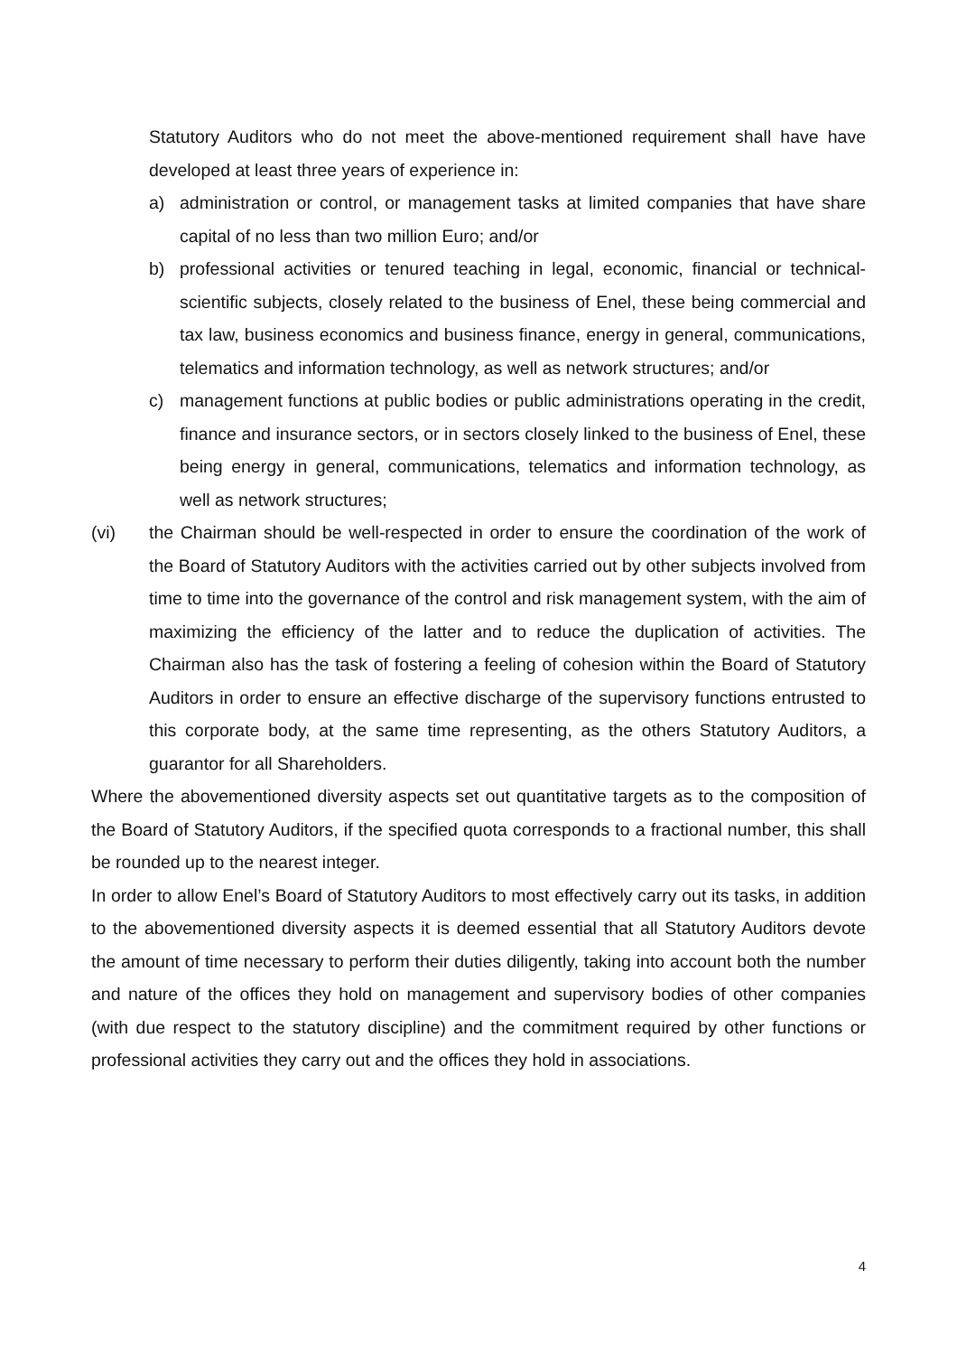Statutory Auditors who do not meet the above-mentioned requirement shall have have developed at least three years of experience in:
a) administration or control, or management tasks at limited companies that have share capital of no less than two million Euro; and/or
b) professional activities or tenured teaching in legal, economic, financial or technical-scientific subjects, closely related to the business of Enel, these being commercial and tax law, business economics and business finance, energy in general, communications, telematics and information technology, as well as network structures; and/or
c) management functions at public bodies or public administrations operating in the credit, finance and insurance sectors, or in sectors closely linked to the business of Enel, these being energy in general, communications, telematics and information technology, as well as network structures;
(vi) the Chairman should be well-respected in order to ensure the coordination of the work of the Board of Statutory Auditors with the activities carried out by other subjects involved from time to time into the governance of the control and risk management system, with the aim of maximizing the efficiency of the latter and to reduce the duplication of activities. The Chairman also has the task of fostering a feeling of cohesion within the Board of Statutory Auditors in order to ensure an effective discharge of the supervisory functions entrusted to this corporate body, at the same time representing, as the others Statutory Auditors, a guarantor for all Shareholders.
Where the abovementioned diversity aspects set out quantitative targets as to the composition of the Board of Statutory Auditors, if the specified quota corresponds to a fractional number, this shall be rounded up to the nearest integer.
In order to allow Enel’s Board of Statutory Auditors to most effectively carry out its tasks, in addition to the abovementioned diversity aspects it is deemed essential that all Statutory Auditors devote the amount of time necessary to perform their duties diligently, taking into account both the number and nature of the offices they hold on management and supervisory bodies of other companies (with due respect to the statutory discipline) and the commitment required by other functions or professional activities they carry out and the offices they hold in associations.
4